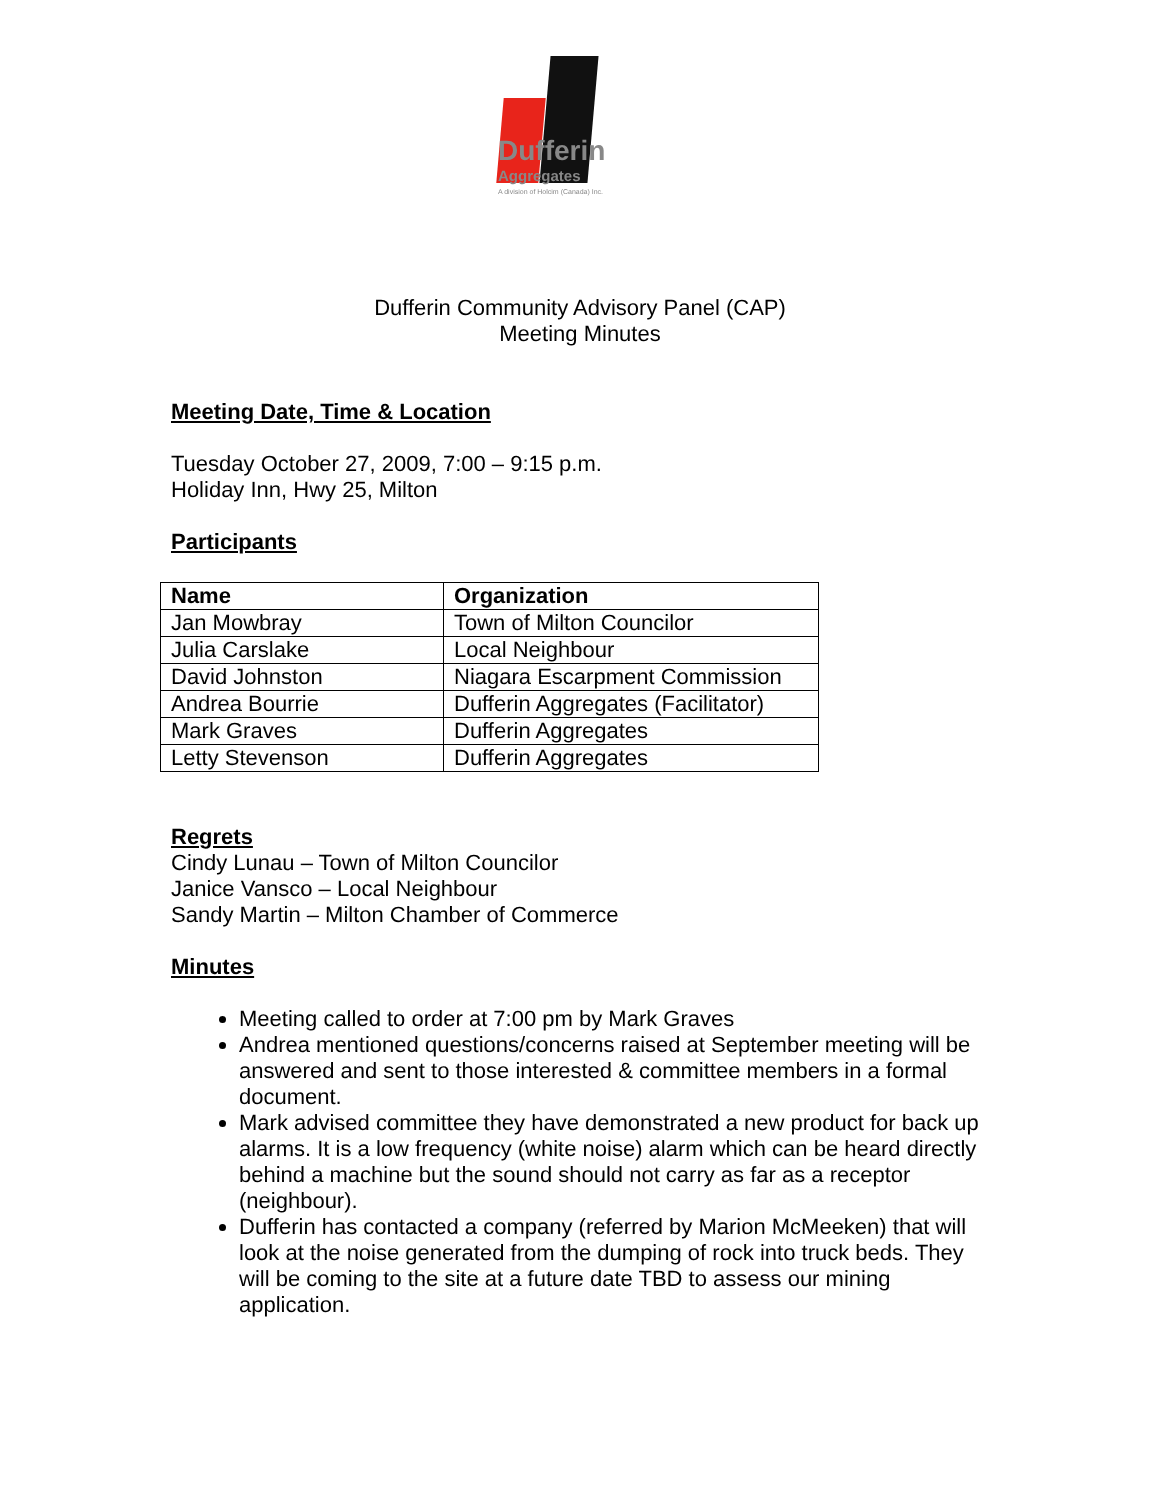Dufferin
Aggregates
A division of Holcim (Canada) Inc.
Dufferin Community Advisory Panel (CAP)
Meeting Minutes
Meeting Date, Time & Location
Tuesday October 27, 2009, 7:00 – 9:15 p.m.
Holiday Inn, Hwy 25, Milton
Participants
| Name | Organization |
| --- | --- |
| Jan Mowbray | Town of Milton Councilor |
| Julia Carslake | Local Neighbour |
| David Johnston | Niagara Escarpment Commission |
| Andrea Bourrie | Dufferin Aggregates (Facilitator) |
| Mark Graves | Dufferin Aggregates |
| Letty Stevenson | Dufferin Aggregates |
Regrets
Cindy Lunau – Town of Milton Councilor
Janice Vansco – Local Neighbour
Sandy Martin – Milton Chamber of Commerce
Minutes
Meeting called to order at 7:00 pm by Mark Graves
Andrea mentioned questions/concerns raised at September meeting will be answered and sent to those interested & committee members in a formal document.
Mark advised committee they have demonstrated a new product for back up alarms. It is a low frequency (white noise) alarm which can be heard directly behind a machine but the sound should not carry as far as a receptor (neighbour).
Dufferin has contacted a company (referred by Marion McMeeken) that will look at the noise generated from the dumping of rock into truck beds. They will be coming to the site at a future date TBD to assess our mining application.